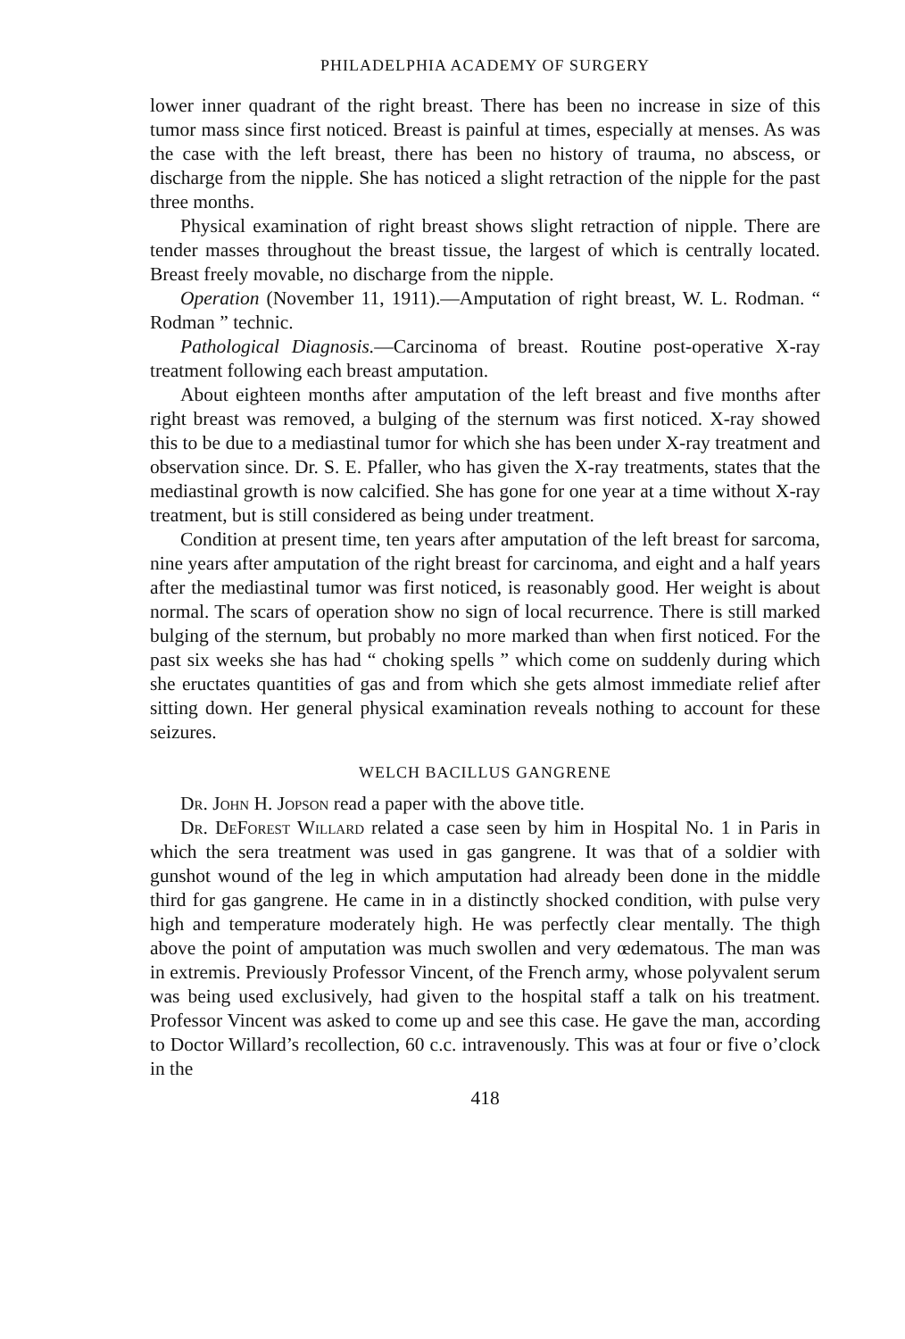PHILADELPHIA ACADEMY OF SURGERY
lower inner quadrant of the right breast. There has been no increase in size of this tumor mass since first noticed. Breast is painful at times, especially at menses. As was the case with the left breast, there has been no history of trauma, no abscess, or discharge from the nipple. She has noticed a slight retraction of the nipple for the past three months.
Physical examination of right breast shows slight retraction of nipple. There are tender masses throughout the breast tissue, the largest of which is centrally located. Breast freely movable, no discharge from the nipple.
Operation (November 11, 1911).—Amputation of right breast, W. L. Rodman. “ Rodman ” technic.
Pathological Diagnosis.—Carcinoma of breast. Routine post-operative X-ray treatment following each breast amputation.
About eighteen months after amputation of the left breast and five months after right breast was removed, a bulging of the sternum was first noticed. X-ray showed this to be due to a mediastinal tumor for which she has been under X-ray treatment and observation since. Dr. S. E. Pfaller, who has given the X-ray treatments, states that the mediastinal growth is now calcified. She has gone for one year at a time without X-ray treatment, but is still considered as being under treatment.
Condition at present time, ten years after amputation of the left breast for sarcoma, nine years after amputation of the right breast for carcinoma, and eight and a half years after the mediastinal tumor was first noticed, is reasonably good. Her weight is about normal. The scars of operation show no sign of local recurrence. There is still marked bulging of the sternum, but probably no more marked than when first noticed. For the past six weeks she has had “ choking spells ” which come on suddenly during which she eructates quantities of gas and from which she gets almost immediate relief after sitting down. Her general physical examination reveals nothing to account for these seizures.
WELCH BACILLUS GANGRENE
Dr. John H. Jopson read a paper with the above title.
Dr. DeForest Willard related a case seen by him in Hospital No. 1 in Paris in which the sera treatment was used in gas gangrene. It was that of a soldier with gunshot wound of the leg in which amputation had already been done in the middle third for gas gangrene. He came in in a distinctly shocked condition, with pulse very high and temperature moderately high. He was perfectly clear mentally. The thigh above the point of amputation was much swollen and very œdematous. The man was in extremis. Previously Professor Vincent, of the French army, whose polyvalent serum was being used exclusively, had given to the hospital staff a talk on his treatment. Professor Vincent was asked to come up and see this case. He gave the man, according to Doctor Willard’s recollection, 60 c.c. intravenously. This was at four or five o’clock in the
418